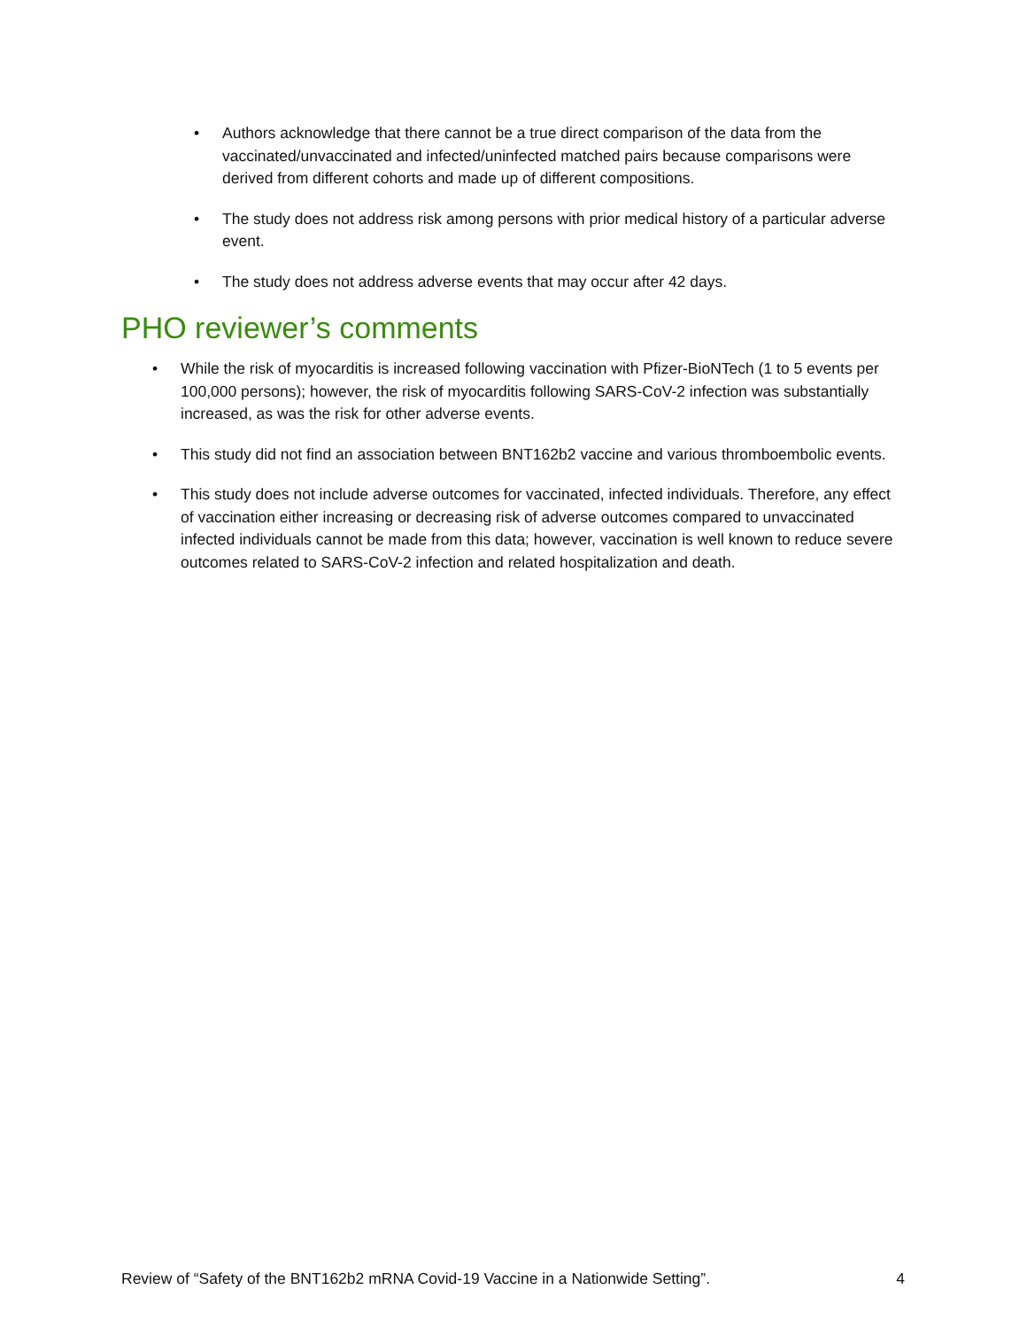• Authors acknowledge that there cannot be a true direct comparison of the data from the vaccinated/unvaccinated and infected/uninfected matched pairs because comparisons were derived from different cohorts and made up of different compositions.
• The study does not address risk among persons with prior medical history of a particular adverse event.
• The study does not address adverse events that may occur after 42 days.
PHO reviewer’s comments
• While the risk of myocarditis is increased following vaccination with Pfizer-BioNTech (1 to 5 events per 100,000 persons); however, the risk of myocarditis following SARS-CoV-2 infection was substantially increased, as was the risk for other adverse events.
• This study did not find an association between BNT162b2 vaccine and various thromboembolic events.
• This study does not include adverse outcomes for vaccinated, infected individuals. Therefore, any effect of vaccination either increasing or decreasing risk of adverse outcomes compared to unvaccinated infected individuals cannot be made from this data; however, vaccination is well known to reduce severe outcomes related to SARS-CoV-2 infection and related hospitalization and death.
Review of “Safety of the BNT162b2 mRNA Covid-19 Vaccine in a Nationwide Setting”. 4